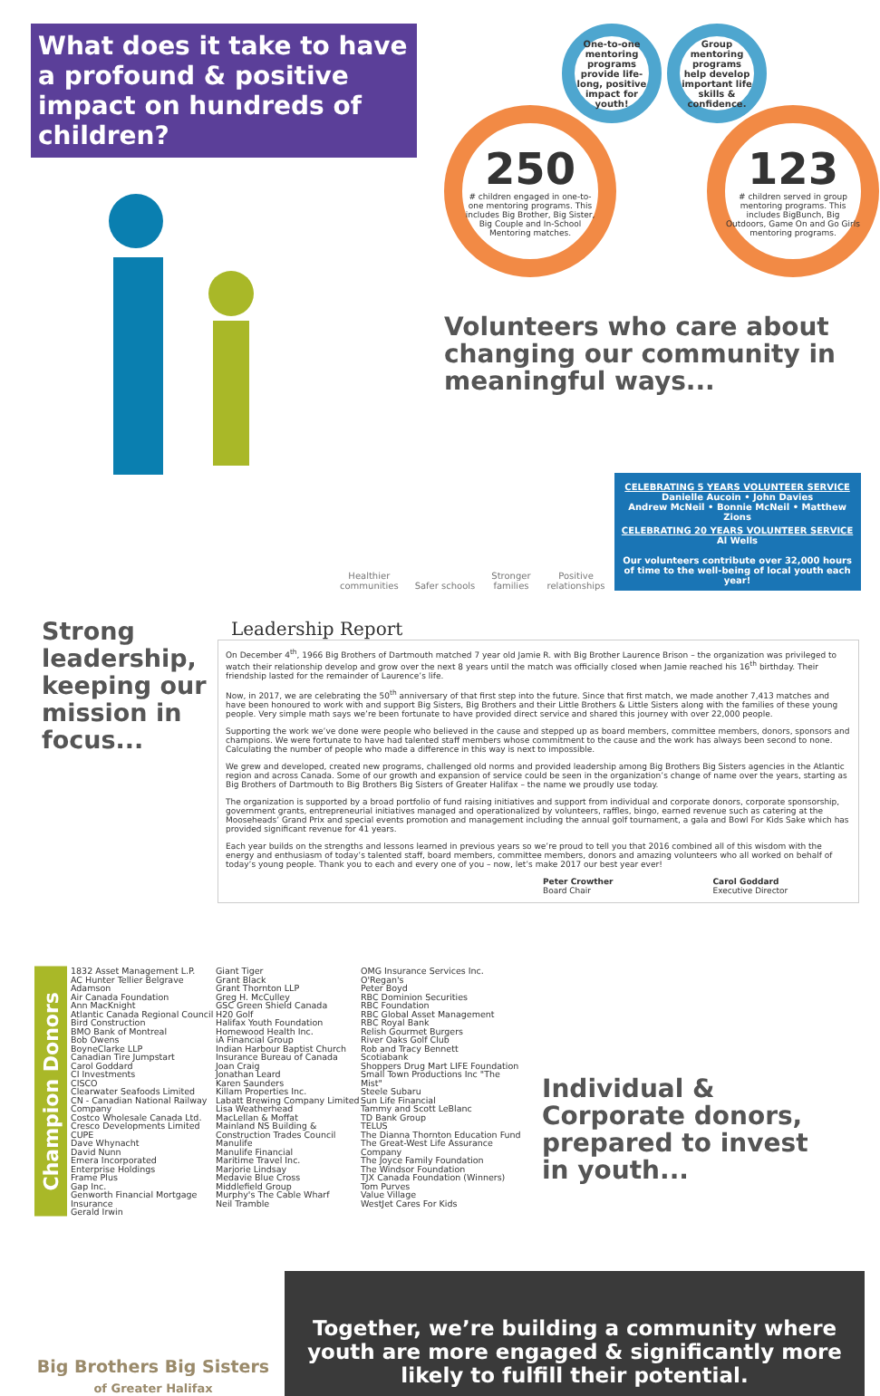What does it take to have a profound & positive impact on hundreds of children?
One-to-one mentoring programs provide life-long, positive impact for youth!
Group mentoring programs help develop important life skills & confidence.
250
# children engaged in one-to-one mentoring programs. This includes Big Brother, Big Sister, Big Couple and In-School Mentoring matches.
123
# children served in group mentoring programs. This includes BigBunch, Big Outdoors, Game On and Go Girls mentoring programs.
Volunteers who care about changing our community in meaningful ways...
Healthier
communities
Safer schools
Stronger
families
Positive
relationships
CELEBRATING 5 YEARS VOLUNTEER SERVICE
Danielle Aucoin • John Davies
Andrew McNeil • Bonnie McNeil • Matthew Zions
CELEBRATING 20 YEARS VOLUNTEER SERVICE
Al Wells
Our volunteers contribute over 32,000 hours of time to the well-being of local youth each year!
Strong leadership, keeping our mission in focus...
Leadership Report
On December 4<sup>th</sup>, 1966 Big Brothers of Dartmouth matched 7 year old Jamie R. with Big Brother Laurence Brison – the organization was privileged to watch their relationship develop and grow over the next 8 years until the match was officially closed when Jamie reached his 16<sup>th</sup> birthday. Their friendship lasted for the remainder of Laurence’s life.
Now, in 2017, we are celebrating the 50<sup>th</sup> anniversary of that first step into the future. Since that first match, we made another 7,413 matches and have been honoured to work with and support Big Sisters, Big Brothers and their Little Brothers & Little Sisters along with the families of these young people. Very simple math says we’re been fortunate to have provided direct service and shared this journey with over 22,000 people.
Supporting the work we’ve done were people who believed in the cause and stepped up as board members, committee members, donors, sponsors and champions. We were fortunate to have had talented staff members whose commitment to the cause and the work has always been second to none. Calculating the number of people who made a difference in this way is next to impossible.
We grew and developed, created new programs, challenged old norms and provided leadership among Big Brothers Big Sisters agencies in the Atlantic region and across Canada. Some of our growth and expansion of service could be seen in the organization’s change of name over the years, starting as Big Brothers of Dartmouth to Big Brothers Big Sisters of Greater Halifax – the name we proudly use today.
The organization is supported by a broad portfolio of fund raising initiatives and support from individual and corporate donors, corporate sponsorship, government grants, entrepreneurial initiatives managed and operationalized by volunteers, raffles, bingo, earned revenue such as catering at the Mooseheads’ Grand Prix and special events promotion and management including the annual golf tournament, a gala and Bowl For Kids Sake which has provided significant revenue for 41 years.
Each year builds on the strengths and lessons learned in previous years so we’re proud to tell you that 2016 combined all of this wisdom with the energy and enthusiasm of today’s talented staff, board members, committee members, donors and amazing volunteers who all worked on behalf of today’s young people. Thank you to each and every one of you – now, let’s make 2017 our best year ever!
Peter Crowther
Board Chair
Carol Goddard
Executive Director
Champion Donors
1832 Asset Management L.P.
AC Hunter Tellier Belgrave Adamson
Air Canada Foundation
Ann MacKnight
Atlantic Canada Regional Council
Bird Construction
BMO Bank of Montreal
Bob Owens
BoyneClarke LLP
Canadian Tire Jumpstart
Carol Goddard
CI Investments
CISCO
Clearwater Seafoods Limited
CN - Canadian National Railway Company
Costco Wholesale Canada Ltd.
Cresco Developments Limited
CUPE
Dave Whynacht
David Nunn
Emera Incorporated
Enterprise Holdings
Frame Plus
Gap Inc.
Genworth Financial Mortgage Insurance
Gerald Irwin
Giant Tiger
Grant Black
Grant Thornton LLP
Greg H. McCulley
GSC Green Shield Canada
H20 Golf
Halifax Youth Foundation
Homewood Health Inc.
iA Financial Group
Indian Harbour Baptist Church
Insurance Bureau of Canada
Joan Craig
Jonathan Leard
Karen Saunders
Killam Properties Inc.
Labatt Brewing Company Limited
Lisa Weatherhead
MacLellan & Moffat
Mainland NS Building & Construction Trades Council
Manulife
Manulife Financial
Maritime Travel Inc.
Marjorie Lindsay
Medavie Blue Cross
Middlefield Group
Murphy's The Cable Wharf
Neil Tramble
OMG Insurance Services Inc.
O'Regan's
Peter Boyd
RBC Dominion Securities
RBC Foundation
RBC Global Asset Management
RBC Royal Bank
Relish Gourmet Burgers
River Oaks Golf Club
Rob and Tracy Bennett
Scotiabank
Shoppers Drug Mart LIFE Foundation
Small Town Productions Inc "The Mist"
Steele Subaru
Sun Life Financial
Tammy and Scott LeBlanc
TD Bank Group
TELUS
The Dianna Thornton Education Fund
The Great-West Life Assurance Company
The Joyce Family Foundation
The Windsor Foundation
TJX Canada Foundation (Winners)
Tom Purves
Value Village
WestJet Cares For Kids
Individual & Corporate donors, prepared to invest in youth...
Big Brothers Big Sisters
of Greater Halifax
Together, we’re building a community where youth are more engaged & significantly more likely to fulfill their potential.